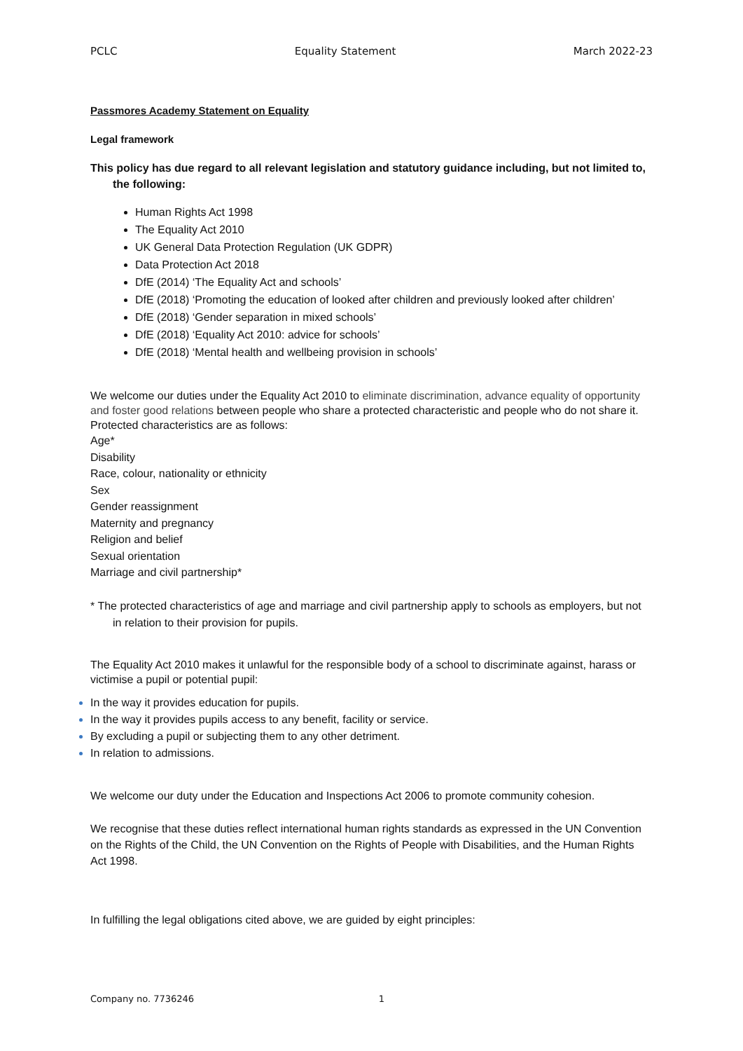PCLC Equality Statement March 2022-23
Passmores Academy Statement on Equality
Legal framework
This policy has due regard to all relevant legislation and statutory guidance including, but not limited to, the following:
Human Rights Act 1998
The Equality Act 2010
UK General Data Protection Regulation (UK GDPR)
Data Protection Act 2018
DfE (2014) ‘The Equality Act and schools’
DfE (2018) ‘Promoting the education of looked after children and previously looked after children’
DfE (2018) ‘Gender separation in mixed schools’
DfE (2018) ‘Equality Act 2010: advice for schools’
DfE (2018) ‘Mental health and wellbeing provision in schools’
We welcome our duties under the Equality Act 2010 to eliminate discrimination, advance equality of opportunity and foster good relations between people who share a protected characteristic and people who do not share it. Protected characteristics are as follows:
Age*
Disability
Race, colour, nationality or ethnicity
Sex
Gender reassignment
Maternity and pregnancy
Religion and belief
Sexual orientation
Marriage and civil partnership*
* The protected characteristics of age and marriage and civil partnership apply to schools as employers, but not in relation to their provision for pupils.
The Equality Act 2010 makes it unlawful for the responsible body of a school to discriminate against, harass or victimise a pupil or potential pupil:
In the way it provides education for pupils.
In the way it provides pupils access to any benefit, facility or service.
By excluding a pupil or subjecting them to any other detriment.
In relation to admissions.
We welcome our duty under the Education and Inspections Act 2006 to promote community cohesion.
We recognise that these duties reflect international human rights standards as expressed in the UN Convention on the Rights of the Child, the UN Convention on the Rights of People with Disabilities, and the Human Rights Act 1998.
In fulfilling the legal obligations cited above, we are guided by eight principles:
Company no. 7736246 1